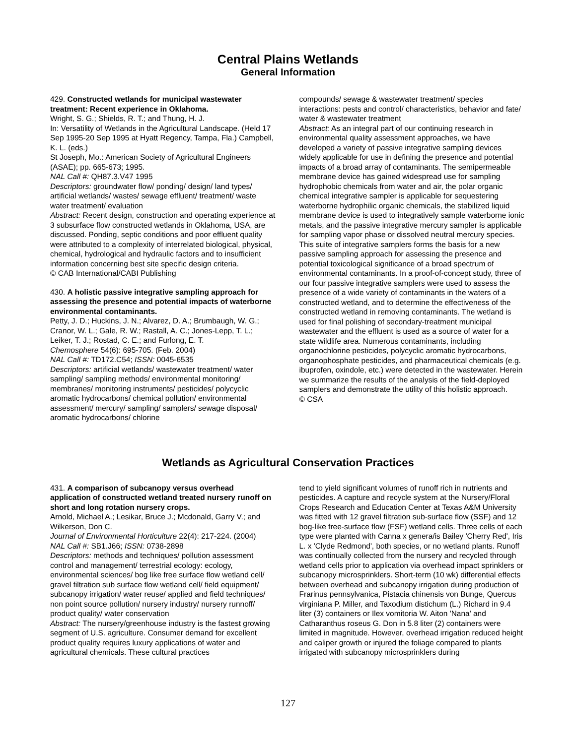Central Plains Wetlands
General Information
429. Constructed wetlands for municipal wastewater treatment: Recent experience in Oklahoma.
Wright, S. G.; Shields, R. T.; and Thung, H. J.
In: Versatility of Wetlands in the Agricultural Landscape. (Held 17 Sep 1995-20 Sep 1995 at Hyatt Regency, Tampa, Fla.) Campbell, K. L. (eds.)
St Joseph, Mo.: American Society of Agricultural Engineers (ASAE); pp. 665-673; 1995.
NAL Call #: QH87.3.V47 1995
Descriptors: groundwater flow/ ponding/ design/ land types/ artificial wetlands/ wastes/ sewage effluent/ treatment/ waste water treatment/ evaluation
Abstract: Recent design, construction and operating experience at 3 subsurface flow constructed wetlands in Oklahoma, USA, are discussed. Ponding, septic conditions and poor effluent quality were attributed to a complexity of interrelated biological, physical, chemical, hydrological and hydraulic factors and to insufficient information concerning best site specific design criteria.
© CAB International/CABI Publishing
430. A holistic passive integrative sampling approach for assessing the presence and potential impacts of waterborne environmental contaminants.
Petty, J. D.; Huckins, J. N.; Alvarez, D. A.; Brumbaugh, W. G.; Cranor, W. L.; Gale, R. W.; Rastall, A. C.; Jones-Lepp, T. L.; Leiker, T. J.; Rostad, C. E.; and Furlong, E. T.
Chemosphere 54(6): 695-705. (Feb. 2004)
NAL Call #: TD172.C54; ISSN: 0045-6535
Descriptors: artificial wetlands/ wastewater treatment/ water sampling/ sampling methods/ environmental monitoring/ membranes/ monitoring instruments/ pesticides/ polycyclic aromatic hydrocarbons/ chemical pollution/ environmental assessment/ mercury/ sampling/ samplers/ sewage disposal/ aromatic hydrocarbons/ chlorine
compounds/ sewage & wastewater treatment/ species interactions: pests and control/ characteristics, behavior and fate/ water & wastewater treatment
Abstract: As an integral part of our continuing research in environmental quality assessment approaches, we have developed a variety of passive integrative sampling devices widely applicable for use in defining the presence and potential impacts of a broad array of contaminants. The semipermeable membrane device has gained widespread use for sampling hydrophobic chemicals from water and air, the polar organic chemical integrative sampler is applicable for sequestering waterborne hydrophilic organic chemicals, the stabilized liquid membrane device is used to integratively sample waterborne ionic metals, and the passive integrative mercury sampler is applicable for sampling vapor phase or dissolved neutral mercury species. This suite of integrative samplers forms the basis for a new passive sampling approach for assessing the presence and potential toxicological significance of a broad spectrum of environmental contaminants. In a proof-of-concept study, three of our four passive integrative samplers were used to assess the presence of a wide variety of contaminants in the waters of a constructed wetland, and to determine the effectiveness of the constructed wetland in removing contaminants. The wetland is used for final polishing of secondary-treatment municipal wastewater and the effluent is used as a source of water for a state wildlife area. Numerous contaminants, including organochlorine pesticides, polycyclic aromatic hydrocarbons, organophosphate pesticides, and pharmaceutical chemicals (e.g. ibuprofen, oxindole, etc.) were detected in the wastewater. Herein we summarize the results of the analysis of the field-deployed samplers and demonstrate the utility of this holistic approach.
© CSA
Wetlands as Agricultural Conservation Practices
431. A comparison of subcanopy versus overhead application of constructed wetland treated nursery runoff on short and long rotation nursery crops.
Arnold, Michael A.; Lesikar, Bruce J.; Mcdonald, Garry V.; and Wilkerson, Don C.
Journal of Environmental Horticulture 22(4): 217-224. (2004)
NAL Call #: SB1.J66; ISSN: 0738-2898
Descriptors: methods and techniques/ pollution assessment control and management/ terrestrial ecology: ecology, environmental sciences/ bog like free surface flow wetland cell/ gravel filtration sub surface flow wetland cell/ field equipment/ subcanopy irrigation/ water reuse/ applied and field techniques/ non point source pollution/ nursery industry/ nursery runnoff/ product quality/ water conservation
Abstract: The nursery/greenhouse industry is the fastest growing segment of U.S. agriculture. Consumer demand for excellent product quality requires luxury applications of water and agricultural chemicals. These cultural practices
tend to yield significant volumes of runoff rich in nutrients and pesticides. A capture and recycle system at the Nursery/Floral Crops Research and Education Center at Texas A&M University was fitted with 12 gravel filtration sub-surface flow (SSF) and 12 bog-like free-surface flow (FSF) wetland cells. Three cells of each type were planted with Canna x genera/is Bailey 'Cherry Red', Iris L. x 'Clyde Redmond', both species, or no wetland plants. Runoff was continually collected from the nursery and recycled through wetland cells prior to application via overhead impact sprinklers or subcanopy microsprinklers. Short-term (10 wk) differential effects between overhead and subcanopy irrigation during production of Frarinus pennsylvanica, Pistacia chinensis von Bunge, Quercus virginiana P. Miller, and Taxodium distichum (L.) Richard in 9.4 liter (3) containers or Ilex vomitoria W. Aiton 'Nana' and Catharanthus roseus G. Don in 5.8 liter (2) containers were limited in magnitude. However, overhead irrigation reduced height and caliper growth or injured the foliage compared to plants irrigated with subcanopy microsprinklers during
127